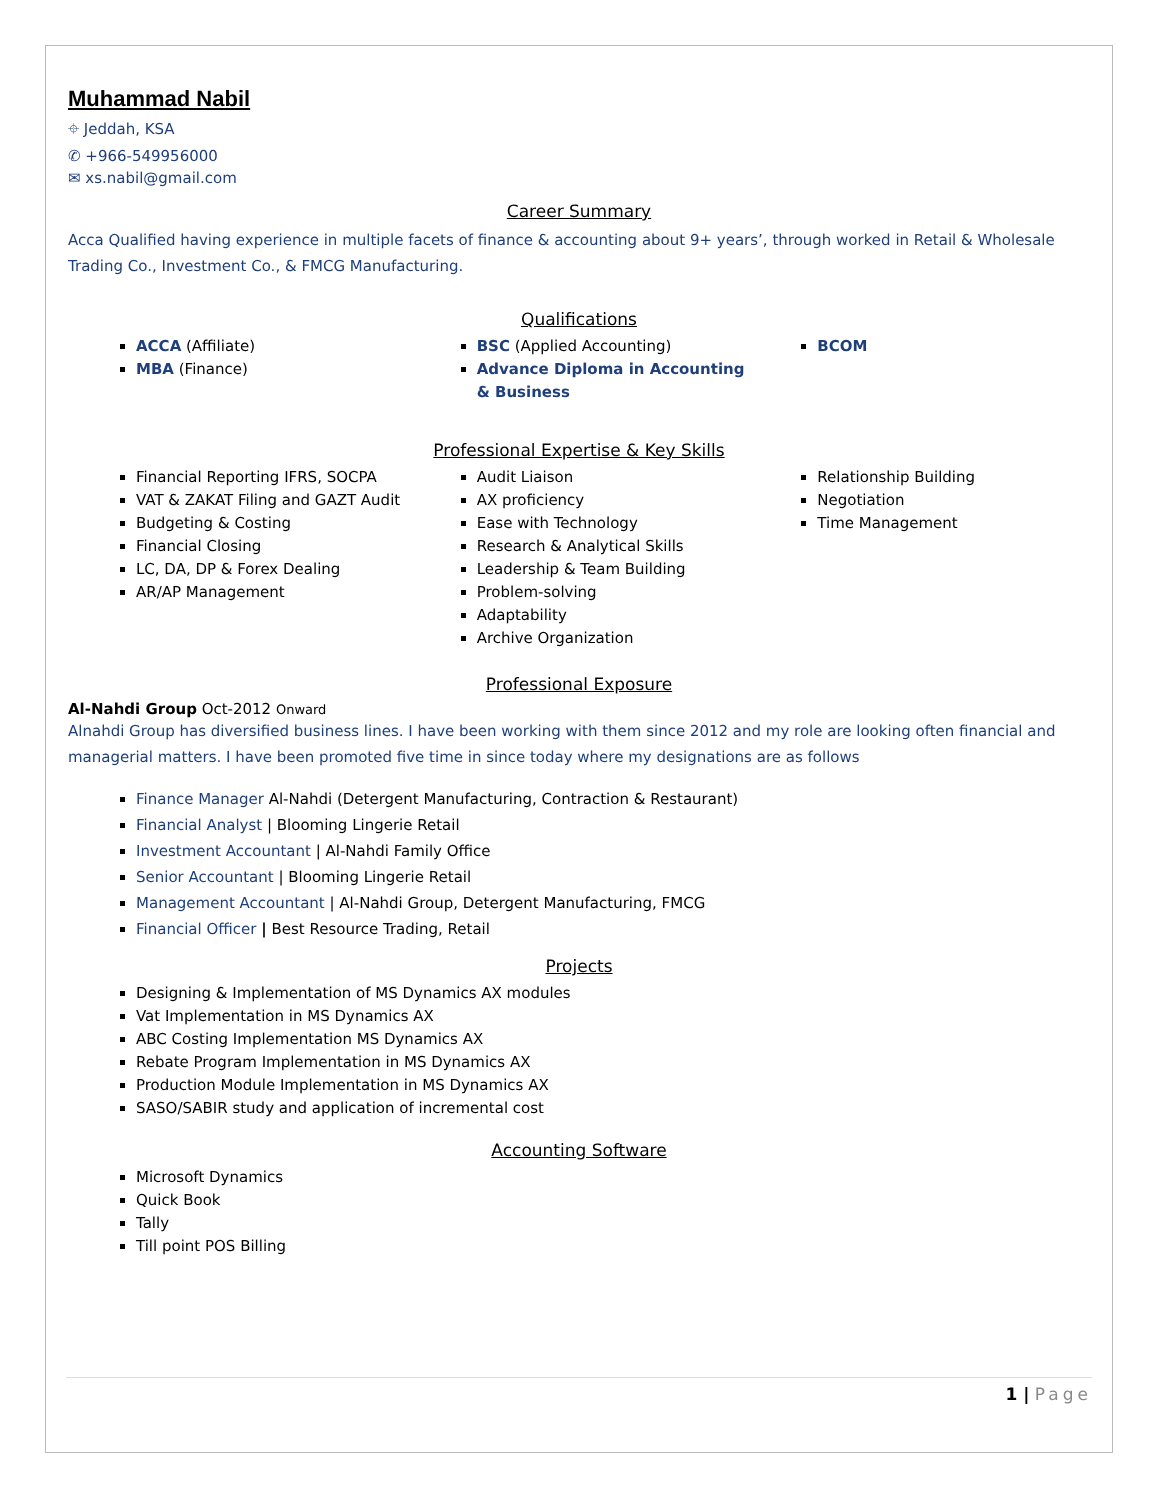Muhammad Nabil
⌖ Jeddah, KSA
✆ +966-549956000
✉ xs.nabil@gmail.com
Career Summary
Acca Qualified having experience in multiple facets of finance & accounting about 9+ years’, through worked in Retail & Wholesale Trading Co., Investment Co., & FMCG Manufacturing.
Qualifications
ACCA (Affiliate)
MBA (Finance)
BSC (Applied Accounting)
Advance Diploma in Accounting & Business
BCOM
Professional Expertise & Key Skills
Financial Reporting IFRS, SOCPA
VAT & ZAKAT Filing and GAZT Audit
Budgeting & Costing
Financial Closing
LC, DA, DP & Forex Dealing
AR/AP Management
Audit Liaison
AX proficiency
Ease with Technology
Research & Analytical Skills
Leadership & Team Building
Problem-solving
Adaptability
Archive Organization
Relationship Building
Negotiation
Time Management
Professional Exposure
Al-Nahdi Group Oct-2012 Onward
Alnahdi Group has diversified business lines. I have been working with them since 2012 and my role are looking often financial and managerial matters. I have been promoted five time in since today where my designations are as follows
Finance Manager Al-Nahdi (Detergent Manufacturing, Contraction & Restaurant)
Financial Analyst | Blooming Lingerie Retail
Investment Accountant | Al-Nahdi Family Office
Senior Accountant | Blooming Lingerie Retail
Management Accountant | Al-Nahdi Group, Detergent Manufacturing, FMCG
Financial Officer | Best Resource Trading, Retail
Projects
Designing & Implementation of MS Dynamics AX modules
Vat Implementation in MS Dynamics AX
ABC Costing Implementation MS Dynamics AX
Rebate Program Implementation in MS Dynamics AX
Production Module Implementation in MS Dynamics AX
SASO/SABIR study and application of incremental cost
Accounting Software
Microsoft Dynamics
Quick Book
Tally
Till point POS Billing
1 | Page